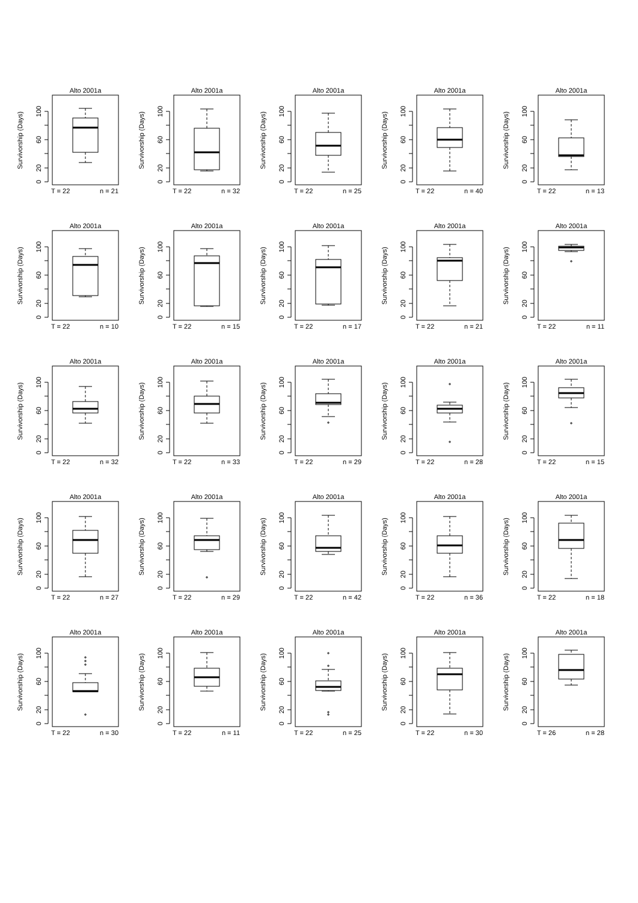Alto 2001a
Survivorship (Days)
0
20
60
100
T = 22
n = 21
Alto 2001a
Survivorship (Days)
0
20
60
100
T = 22
n = 32
Alto 2001a
Survivorship (Days)
0
20
60
100
T = 22
n = 25
Alto 2001a
Survivorship (Days)
0
20
60
100
T = 22
n = 40
Alto 2001a
Survivorship (Days)
0
20
60
100
T = 22
n = 13
Alto 2001a
Survivorship (Days)
0
20
60
100
T = 22
n = 10
Alto 2001a
Survivorship (Days)
0
20
60
100
T = 22
n = 15
Alto 2001a
Survivorship (Days)
0
20
60
100
T = 22
n = 17
Alto 2001a
Survivorship (Days)
0
20
60
100
T = 22
n = 21
Alto 2001a
Survivorship (Days)
0
20
60
100
T = 22
n = 11
Alto 2001a
Survivorship (Days)
0
20
60
100
T = 22
n = 32
Alto 2001a
Survivorship (Days)
0
20
60
100
T = 22
n = 33
Alto 2001a
Survivorship (Days)
0
20
60
100
T = 22
n = 29
Alto 2001a
Survivorship (Days)
0
20
60
100
T = 22
n = 28
Alto 2001a
Survivorship (Days)
0
20
60
100
T = 22
n = 15
Alto 2001a
Survivorship (Days)
0
20
60
100
T = 22
n = 27
Alto 2001a
Survivorship (Days)
0
20
60
100
T = 22
n = 29
Alto 2001a
Survivorship (Days)
0
20
60
100
T = 22
n = 42
Alto 2001a
Survivorship (Days)
0
20
60
100
T = 22
n = 36
Alto 2001a
Survivorship (Days)
0
20
60
100
T = 22
n = 18
Alto 2001a
Survivorship (Days)
0
20
60
100
T = 22
n = 30
Alto 2001a
Survivorship (Days)
0
20
60
100
T = 22
n = 11
Alto 2001a
Survivorship (Days)
0
20
60
100
T = 22
n = 25
Alto 2001a
Survivorship (Days)
0
20
60
100
T = 22
n = 30
Alto 2001a
Survivorship (Days)
0
20
60
100
T = 26
n = 28